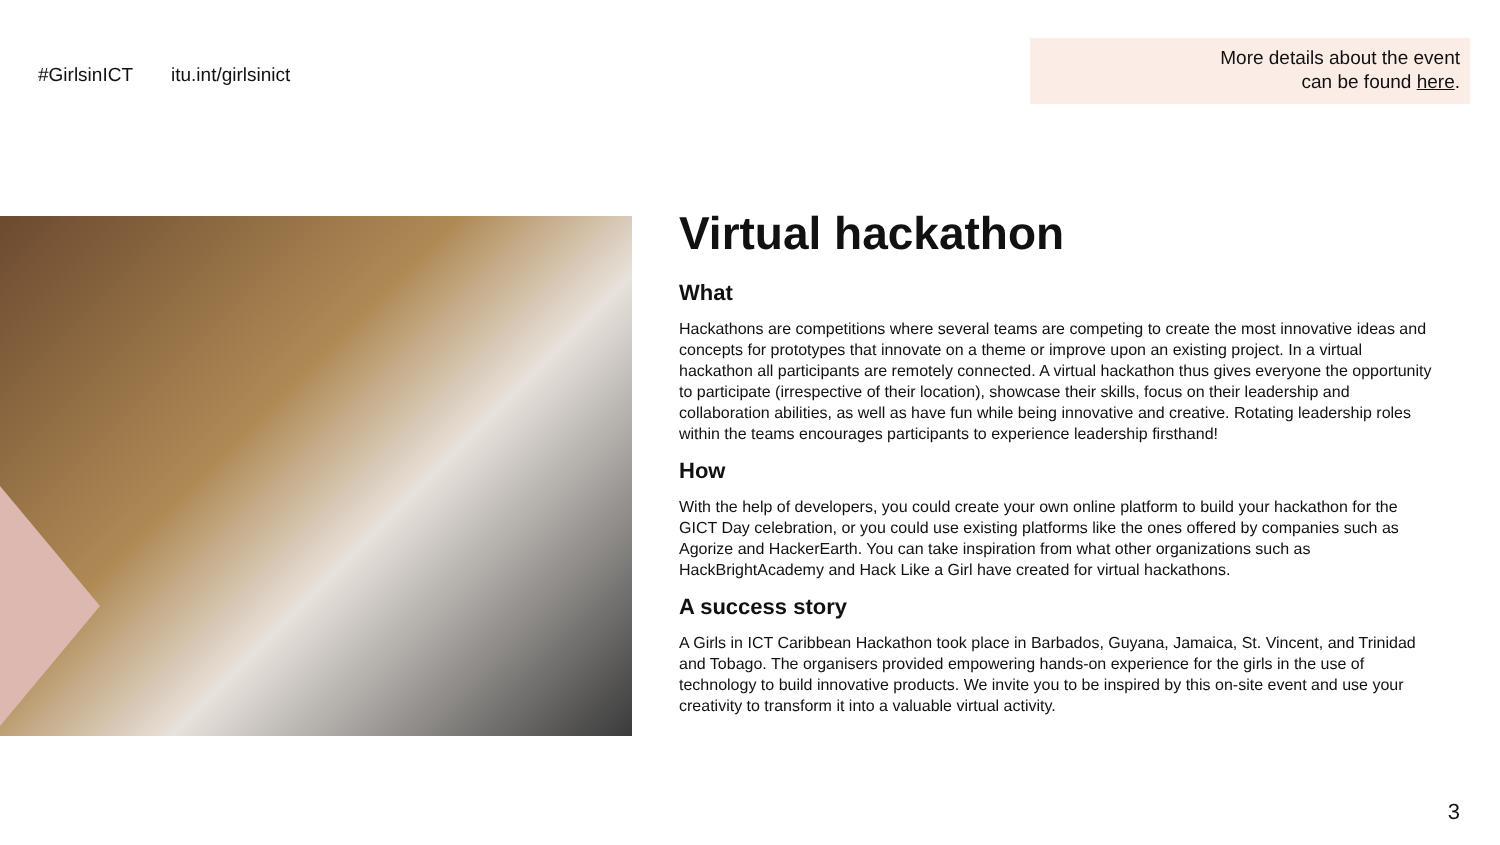#GirlsinICT itu.int/girlsinict
More details about the event
can be found here.
Virtual hackathon
What
Hackathons are competitions where several teams are competing to create the most innovative ideas and concepts for prototypes that innovate on a theme or improve upon an existing project. In a virtual hackathon all participants are remotely connected. A virtual hackathon thus gives everyone the opportunity to participate (irrespective of their location), showcase their skills, focus on their leadership and collaboration abilities, as well as have fun while being innovative and creative. Rotating leadership roles within the teams encourages participants to experience leadership firsthand!
How
With the help of developers, you could create your own online platform to build your hackathon for the GICT Day celebration, or you could use existing platforms like the ones offered by companies such as Agorize and HackerEarth. You can take inspiration from what other organizations such as HackBrightAcademy and Hack Like a Girl have created for virtual hackathons.
A success story
A Girls in ICT Caribbean Hackathon took place in Barbados, Guyana, Jamaica, St. Vincent, and Trinidad and Tobago. The organisers provided empowering hands-on experience for the girls in the use of technology to build innovative products. We invite you to be inspired by this on-site event and use your creativity to transform it into a valuable virtual activity.
3